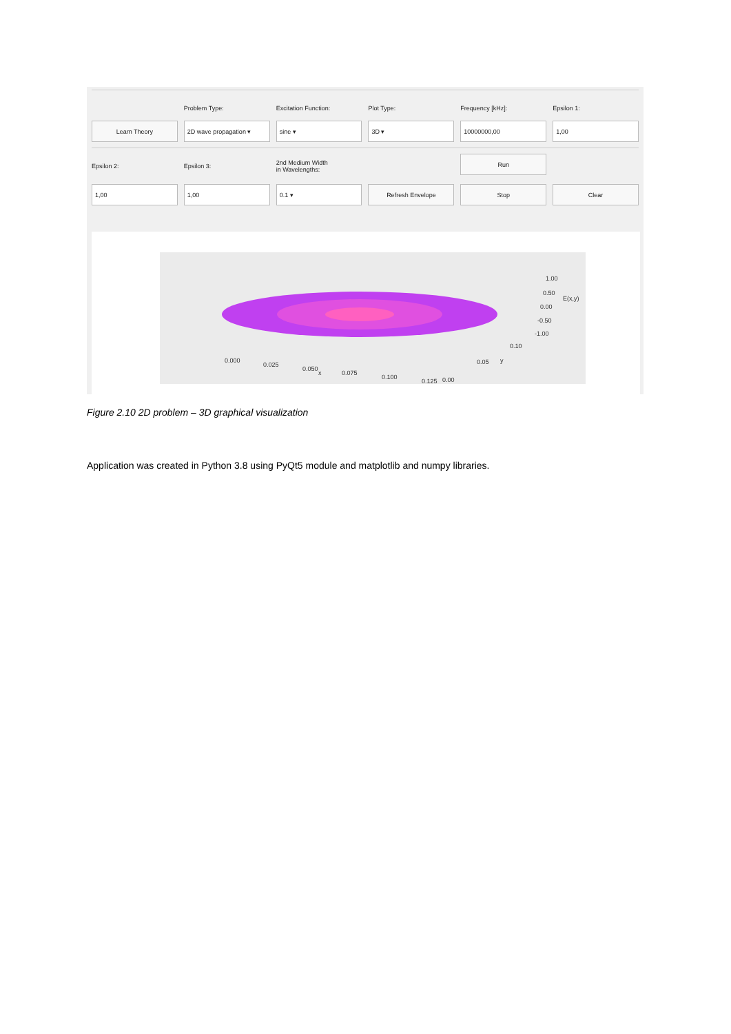Problem Type: Excitation Function: Plot Type: Frequency [kHz]: Epsilon 1:
Learn Theory 2D wave propagation ▾ sine ▾ 3D ▾ 10000000,00 1,00
Epsilon 2: Epsilon 3: 2nd Medium Width
in Wavelengths:
Run
1,00 1,00 0.1 ▾ Refresh Envelope Stop Clear
1.00
0.50
0.00
-0.50
-1.00
E(x,y)
0.10
0.05 y 0.000
0.025
0.050
x 0.075
0.100
0.125 0.00
Figure 2.10 2D problem – 3D graphical visualization
Application was created in Python 3.8 using PyQt5 module and matplotlib and numpy libraries.